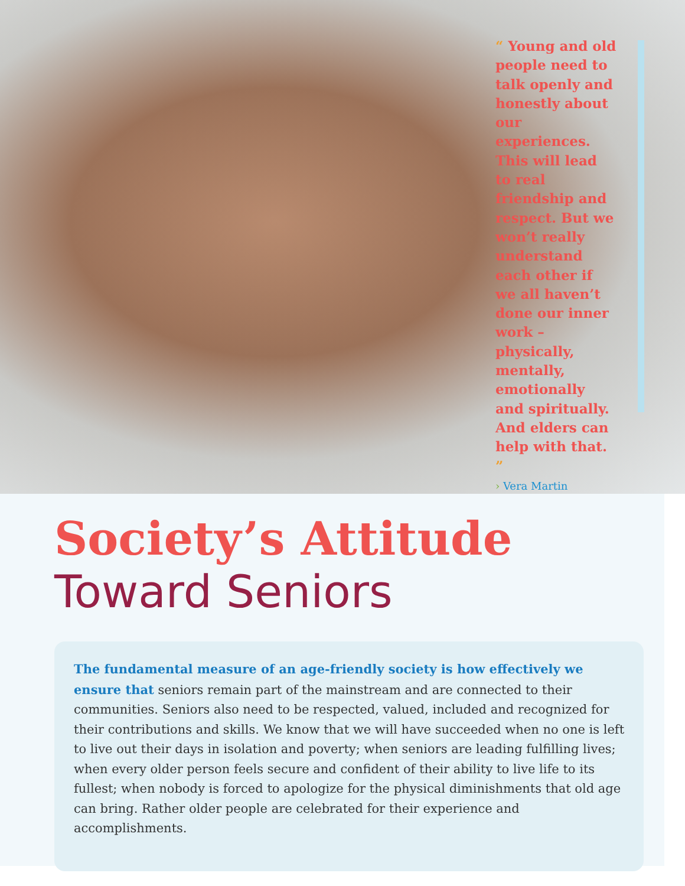“ Young and old people need to talk openly and honestly about our experiences. This will lead to real friendship and respect. But we won’t really understand each other if we all haven’t done our inner work – physically, mentally, emotionally and spiritually. And elders can help with that. ”
› Vera Martin
Society’s Attitude
Toward Seniors
The fundamental measure of an age-friendly society is how effectively we ensure that seniors remain part of the mainstream and are connected to their communities. Seniors also need to be respected, valued, included and recognized for their contributions and skills. We know that we will have succeeded when no one is left to live out their days in isolation and poverty; when seniors are leading fulfilling lives; when every older person feels secure and confident of their ability to live life to its fullest; when nobody is forced to apologize for the physical diminishments that old age can bring. Rather older people are celebrated for their experience and accomplishments.